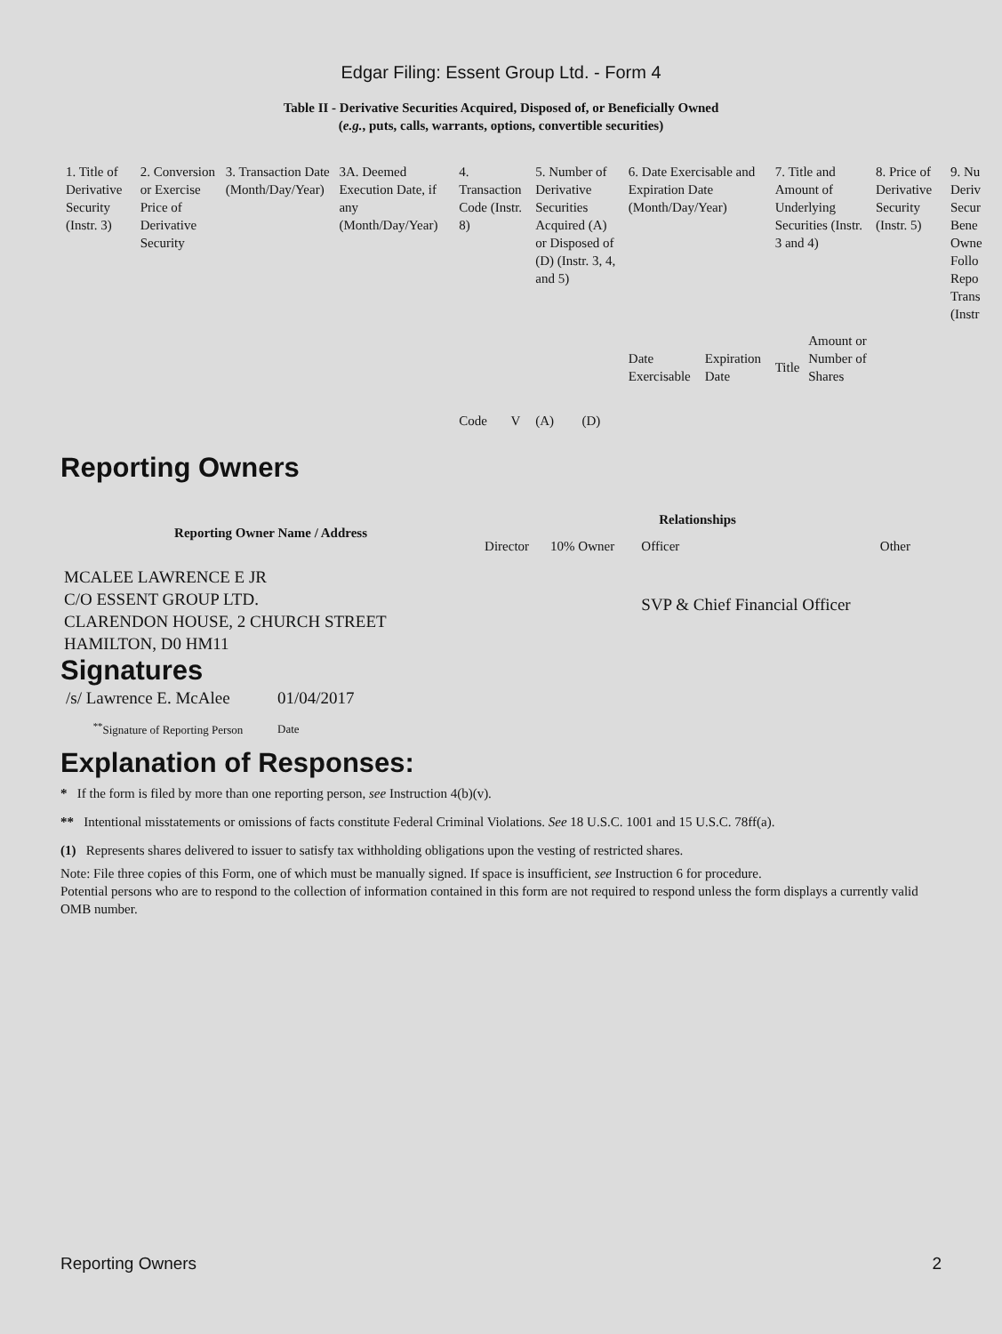Edgar Filing: Essent Group Ltd. - Form 4
Table II - Derivative Securities Acquired, Disposed of, or Beneficially Owned
(e.g., puts, calls, warrants, options, convertible securities)
| 1. Title of Derivative Security (Instr. 3) | 2. Conversion or Exercise Price of Derivative Security | 3. Transaction Date (Month/Day/Year) | 3A. Deemed Execution Date, if any (Month/Day/Year) | 4. Transaction Code (Instr. 8) | | 5. Number of Derivative Securities Acquired (A) or Disposed of (D) (Instr. 3, 4, and 5) | | 6. Date Exercisable and Expiration Date (Month/Day/Year) | | 7. Title and Amount of Underlying Securities (Instr. 3 and 4) | | 8. Price of Derivative Security (Instr. 5) | 9. Nu Deriv Secur Bene Owne Follo Repo Trans (Instr |
| | | | | Code | V | (A) | (D) | Date Exercisable | Expiration Date | Title | Amount or Number of Shares | | |
Reporting Owners
| Reporting Owner Name / Address | Relationships | | | |
| --- | --- | --- | --- | --- |
| | Director | 10% Owner | Officer | Other |
| MCALEE LAWRENCE E JR C/O ESSENT GROUP LTD. CLARENDON HOUSE, 2 CHURCH STREET HAMILTON, D0 HM11 | | | SVP & Chief Financial Officer | |
Signatures
| /s/ Lawrence E. McAlee | 01/04/2017 |
| <sup>**</sup> Signature of Reporting Person | Date |
Explanation of Responses:
* If the form is filed by more than one reporting person, see Instruction 4(b)(v).
** Intentional misstatements or omissions of facts constitute Federal Criminal Violations. See 18 U.S.C. 1001 and 15 U.S.C. 78ff(a).
(1) Represents shares delivered to issuer to satisfy tax withholding obligations upon the vesting of restricted shares.
Note: File three copies of this Form, one of which must be manually signed. If space is insufficient, see Instruction 6 for procedure.
Potential persons who are to respond to the collection of information contained in this form are not required to respond unless the form displays a currently valid OMB number.
Reporting Owners 2